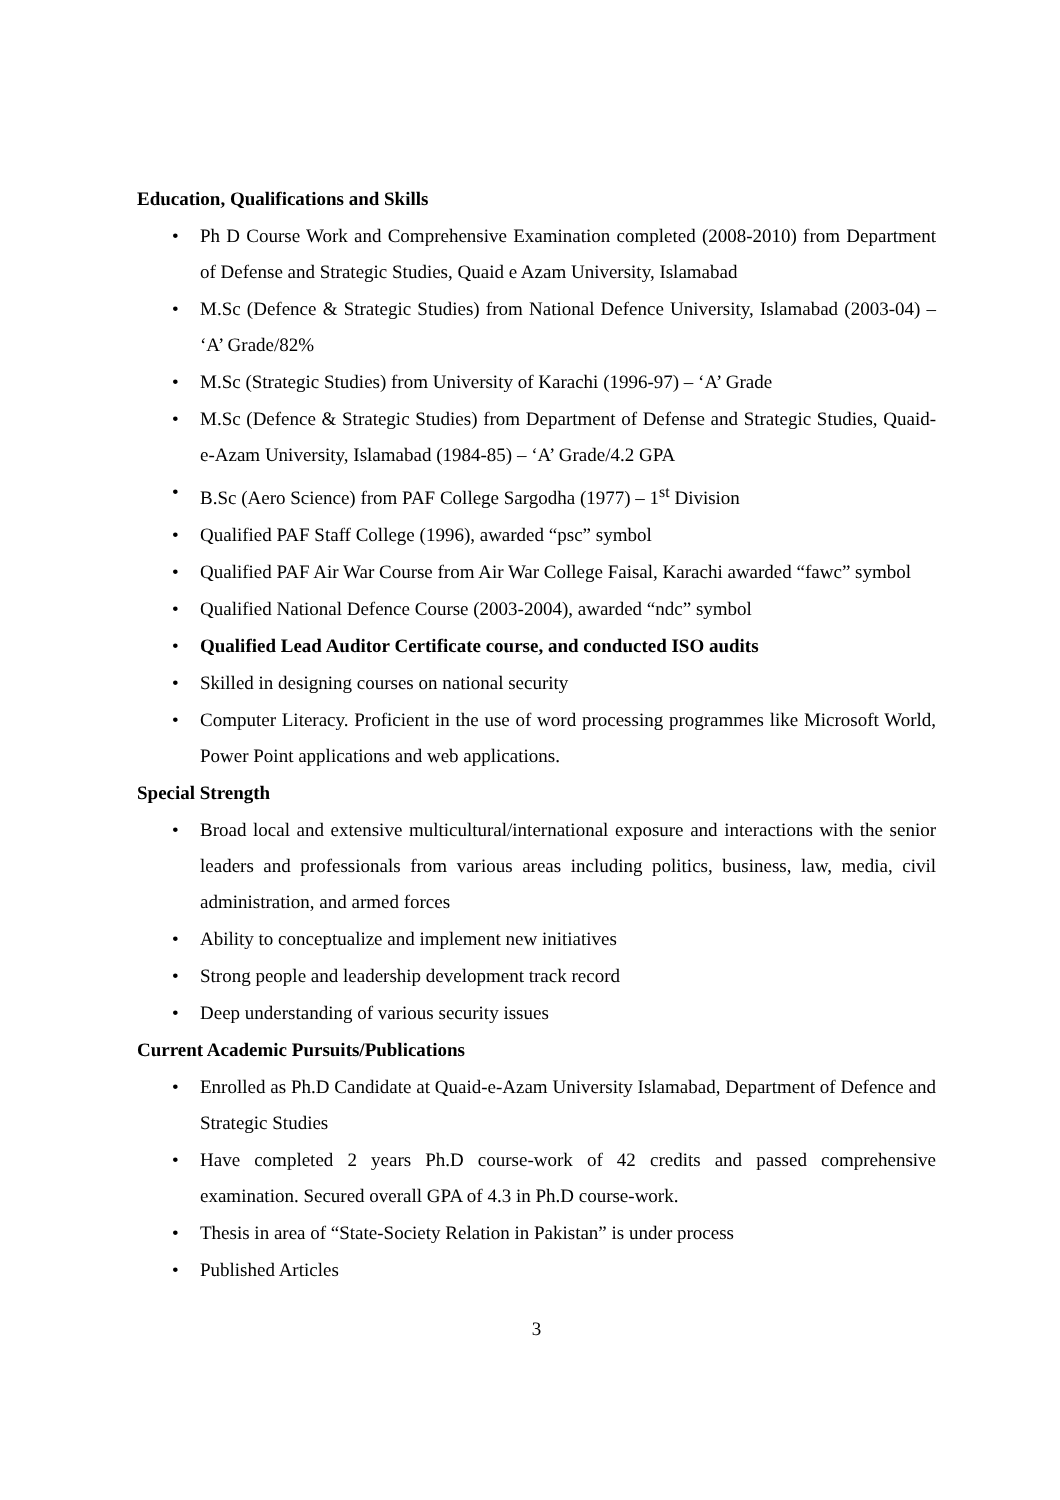Education, Qualifications and Skills
• Ph D Course Work and Comprehensive Examination completed (2008-2010) from Department of Defense and Strategic Studies, Quaid e Azam University, Islamabad
• M.Sc (Defence & Strategic Studies) from National Defence University, Islamabad (2003-04) – ‘A’ Grade/82%
• M.Sc (Strategic Studies) from University of Karachi (1996-97) – ‘A’ Grade
• M.Sc (Defence & Strategic Studies) from Department of Defense and Strategic Studies, Quaid-e-Azam University, Islamabad (1984-85) – ‘A’ Grade/4.2 GPA
• B.Sc (Aero Science) from PAF College Sargodha (1977) – 1<sup>st</sup> Division
• Qualified PAF Staff College (1996), awarded “psc” symbol
• Qualified PAF Air War Course from Air War College Faisal, Karachi awarded “fawc” symbol
• Qualified National Defence Course (2003-2004), awarded “ndc” symbol
• Qualified Lead Auditor Certificate course, and conducted ISO audits
• Skilled in designing courses on national security
• Computer Literacy. Proficient in the use of word processing programmes like Microsoft World, Power Point applications and web applications.
Special Strength
• Broad local and extensive multicultural/international exposure and interactions with the senior leaders and professionals from various areas including politics, business, law, media, civil administration, and armed forces
• Ability to conceptualize and implement new initiatives
• Strong people and leadership development track record
• Deep understanding of various security issues
Current Academic Pursuits/Publications
• Enrolled as Ph.D Candidate at Quaid-e-Azam University Islamabad, Department of Defence and Strategic Studies
• Have completed 2 years Ph.D course-work of 42 credits and passed comprehensive examination. Secured overall GPA of 4.3 in Ph.D course-work.
• Thesis in area of “State-Society Relation in Pakistan” is under process
• Published Articles
3